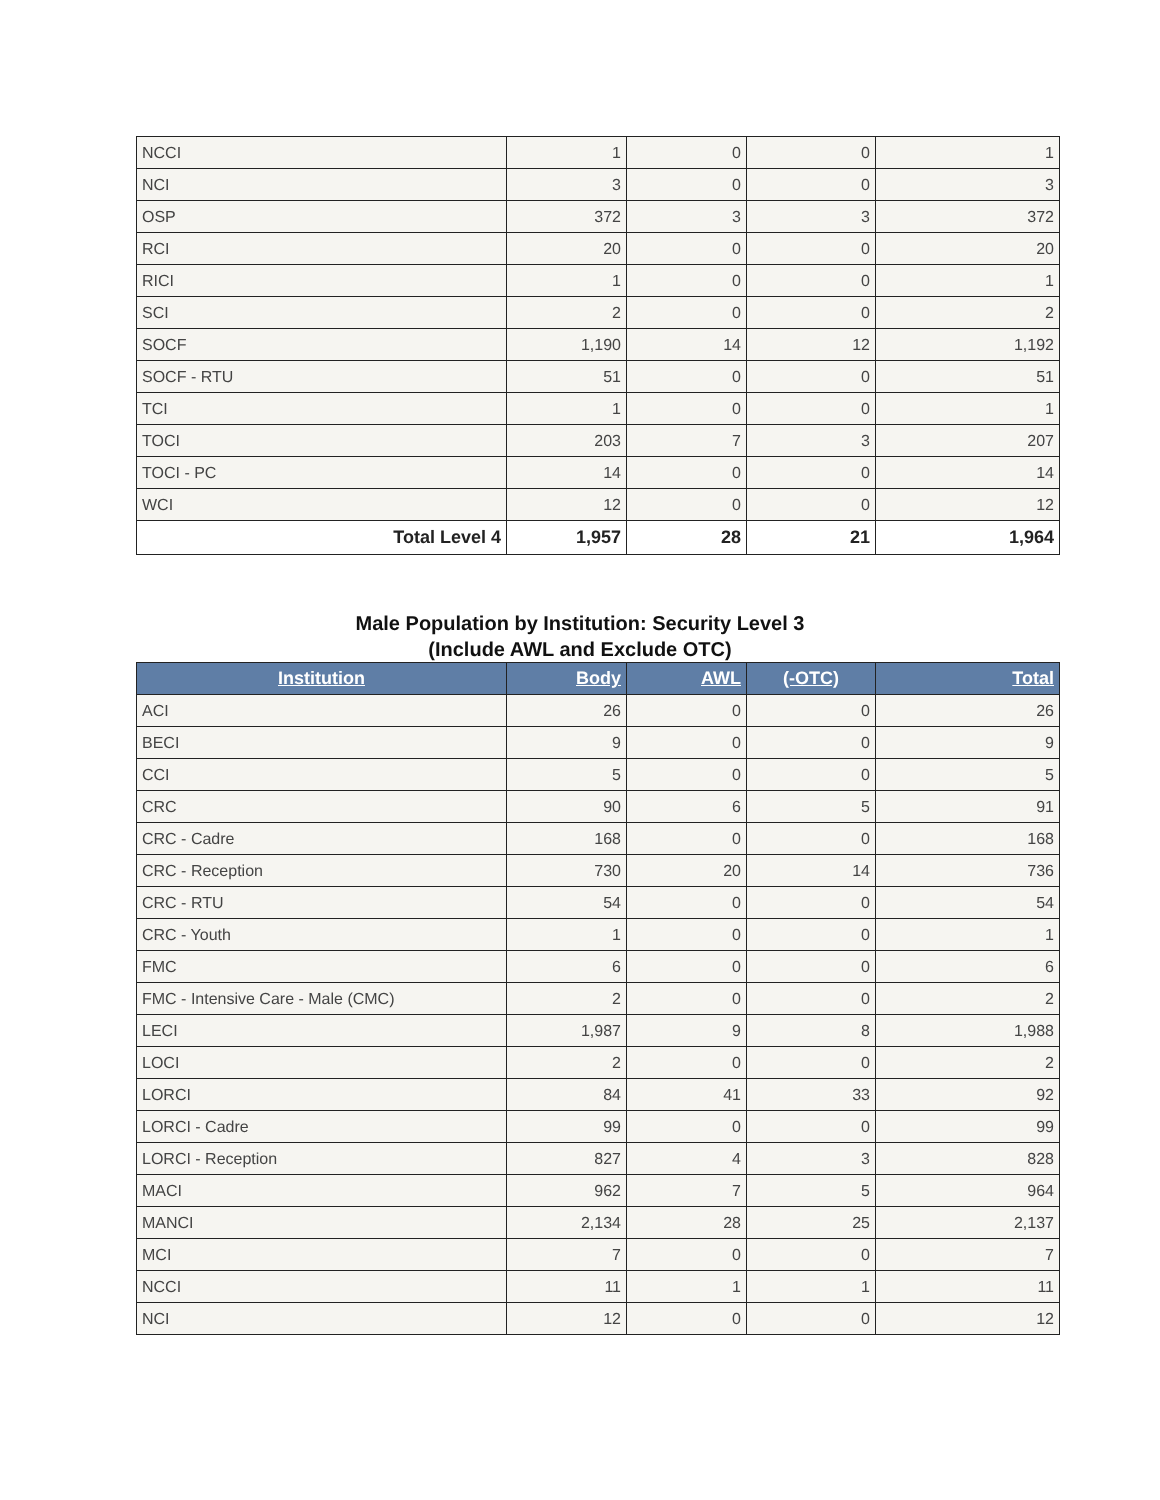| NCCI | 1 | 0 | 0 | 1 |
| NCI | 3 | 0 | 0 | 3 |
| OSP | 372 | 3 | 3 | 372 |
| RCI | 20 | 0 | 0 | 20 |
| RICI | 1 | 0 | 0 | 1 |
| SCI | 2 | 0 | 0 | 2 |
| SOCF | 1,190 | 14 | 12 | 1,192 |
| SOCF - RTU | 51 | 0 | 0 | 51 |
| TCI | 1 | 0 | 0 | 1 |
| TOCI | 203 | 7 | 3 | 207 |
| TOCI - PC | 14 | 0 | 0 | 14 |
| WCI | 12 | 0 | 0 | 12 |
| Total Level 4 | 1,957 | 28 | 21 | 1,964 |
Male Population by Institution: Security Level 3
(Include AWL and Exclude OTC)
| Institution | Body | AWL | (-OTC) | Total |
| --- | --- | --- | --- | --- |
| ACI | 26 | 0 | 0 | 26 |
| BECI | 9 | 0 | 0 | 9 |
| CCI | 5 | 0 | 0 | 5 |
| CRC | 90 | 6 | 5 | 91 |
| CRC - Cadre | 168 | 0 | 0 | 168 |
| CRC - Reception | 730 | 20 | 14 | 736 |
| CRC - RTU | 54 | 0 | 0 | 54 |
| CRC - Youth | 1 | 0 | 0 | 1 |
| FMC | 6 | 0 | 0 | 6 |
| FMC - Intensive Care - Male (CMC) | 2 | 0 | 0 | 2 |
| LECI | 1,987 | 9 | 8 | 1,988 |
| LOCI | 2 | 0 | 0 | 2 |
| LORCI | 84 | 41 | 33 | 92 |
| LORCI - Cadre | 99 | 0 | 0 | 99 |
| LORCI - Reception | 827 | 4 | 3 | 828 |
| MACI | 962 | 7 | 5 | 964 |
| MANCI | 2,134 | 28 | 25 | 2,137 |
| MCI | 7 | 0 | 0 | 7 |
| NCCI | 11 | 1 | 1 | 11 |
| NCI | 12 | 0 | 0 | 12 |